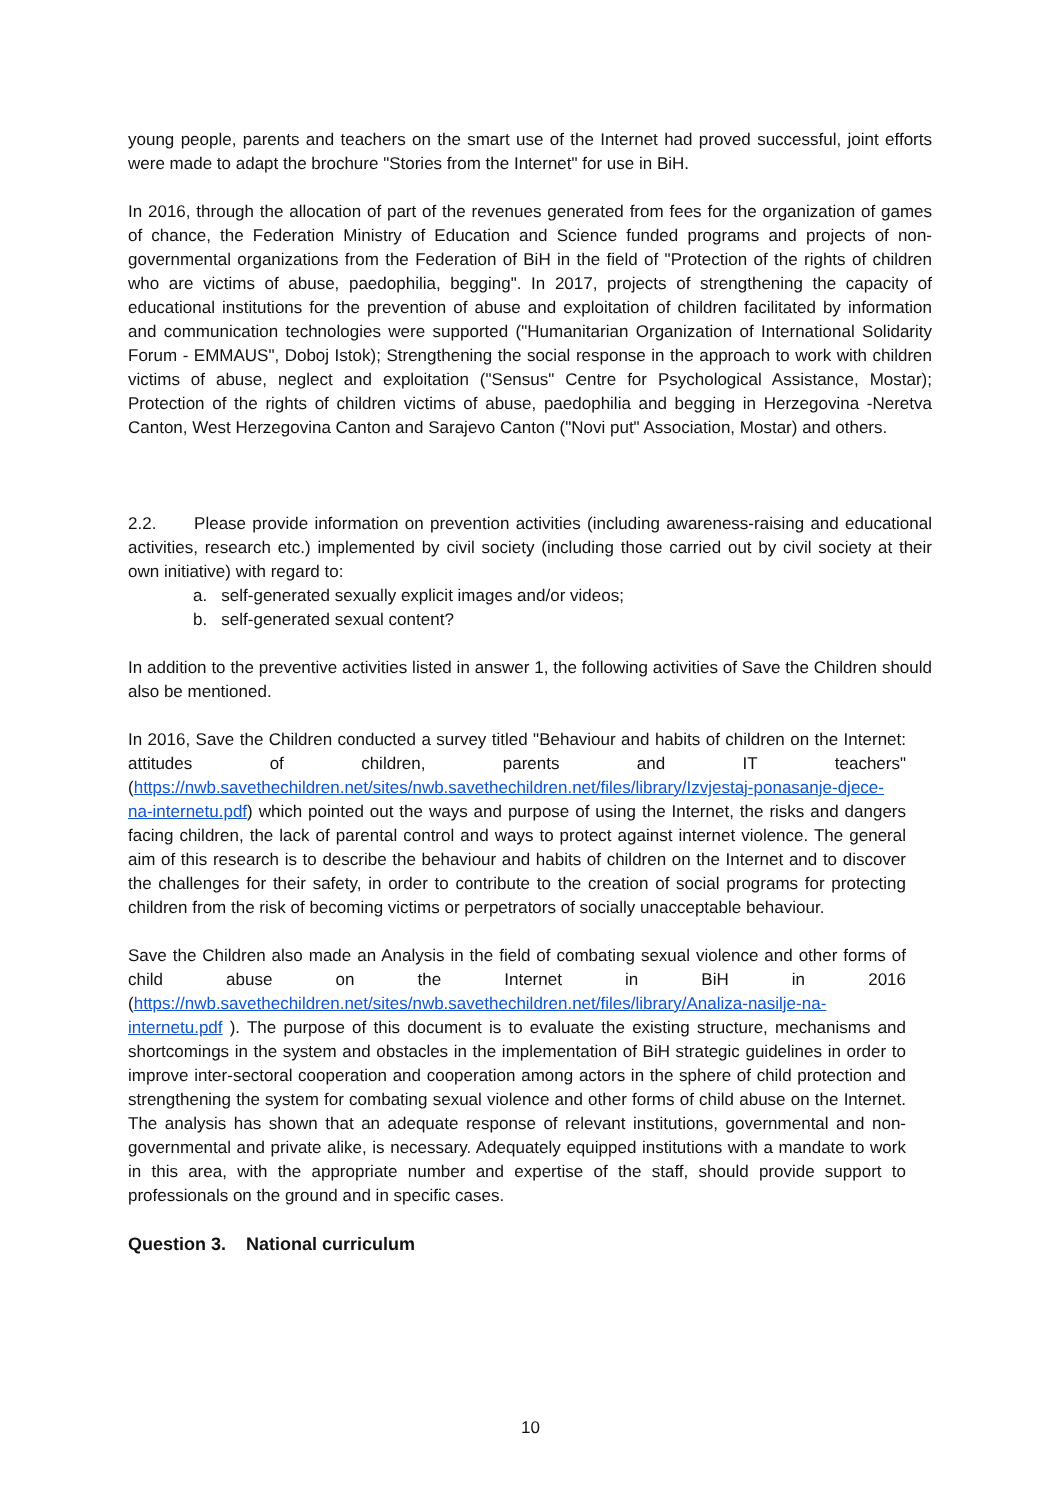young people, parents and teachers on the smart use of the Internet had proved successful, joint efforts were made to adapt the brochure "Stories from the Internet" for use in BiH.
In 2016, through the allocation of part of the revenues generated from fees for the organization of games of chance, the Federation Ministry of Education and Science funded programs and projects of non-governmental organizations from the Federation of BiH in the field of "Protection of the rights of children who are victims of abuse, paedophilia, begging". In 2017, projects of strengthening the capacity of educational institutions for the prevention of abuse and exploitation of children facilitated by information and communication technologies were supported ("Humanitarian Organization of International Solidarity Forum - EMMAUS", Doboj Istok); Strengthening the social response in the approach to work with children victims of abuse, neglect and exploitation ("Sensus" Centre for Psychological Assistance, Mostar); Protection of the rights of children victims of abuse, paedophilia and begging in Herzegovina -Neretva Canton, West Herzegovina Canton and Sarajevo Canton ("Novi put" Association, Mostar) and others.
2.2. Please provide information on prevention activities (including awareness-raising and educational activities, research etc.) implemented by civil society (including those carried out by civil society at their own initiative) with regard to:
a. self-generated sexually explicit images and/or videos;
b. self-generated sexual content?
In addition to the preventive activities listed in answer 1, the following activities of Save the Children should also be mentioned.
In 2016, Save the Children conducted a survey titled "Behaviour and habits of children on the Internet: attitudes of children, parents and IT teachers" (https://nwb.savethechildren.net/sites/nwb.savethechildren.net/files/library/Izvjestaj-ponasanje-djece-na-internetu.pdf) which pointed out the ways and purpose of using the Internet, the risks and dangers facing children, the lack of parental control and ways to protect against internet violence. The general aim of this research is to describe the behaviour and habits of children on the Internet and to discover the challenges for their safety, in order to contribute to the creation of social programs for protecting children from the risk of becoming victims or perpetrators of socially unacceptable behaviour.
Save the Children also made an Analysis in the field of combating sexual violence and other forms of child abuse on the Internet in BiH in 2016 (https://nwb.savethechildren.net/sites/nwb.savethechildren.net/files/library/Analiza-nasilje-na-internetu.pdf ). The purpose of this document is to evaluate the existing structure, mechanisms and shortcomings in the system and obstacles in the implementation of BiH strategic guidelines in order to improve inter-sectoral cooperation and cooperation among actors in the sphere of child protection and strengthening the system for combating sexual violence and other forms of child abuse on the Internet. The analysis has shown that an adequate response of relevant institutions, governmental and non-governmental and private alike, is necessary. Adequately equipped institutions with a mandate to work in this area, with the appropriate number and expertise of the staff, should provide support to professionals on the ground and in specific cases.
Question 3. National curriculum
10